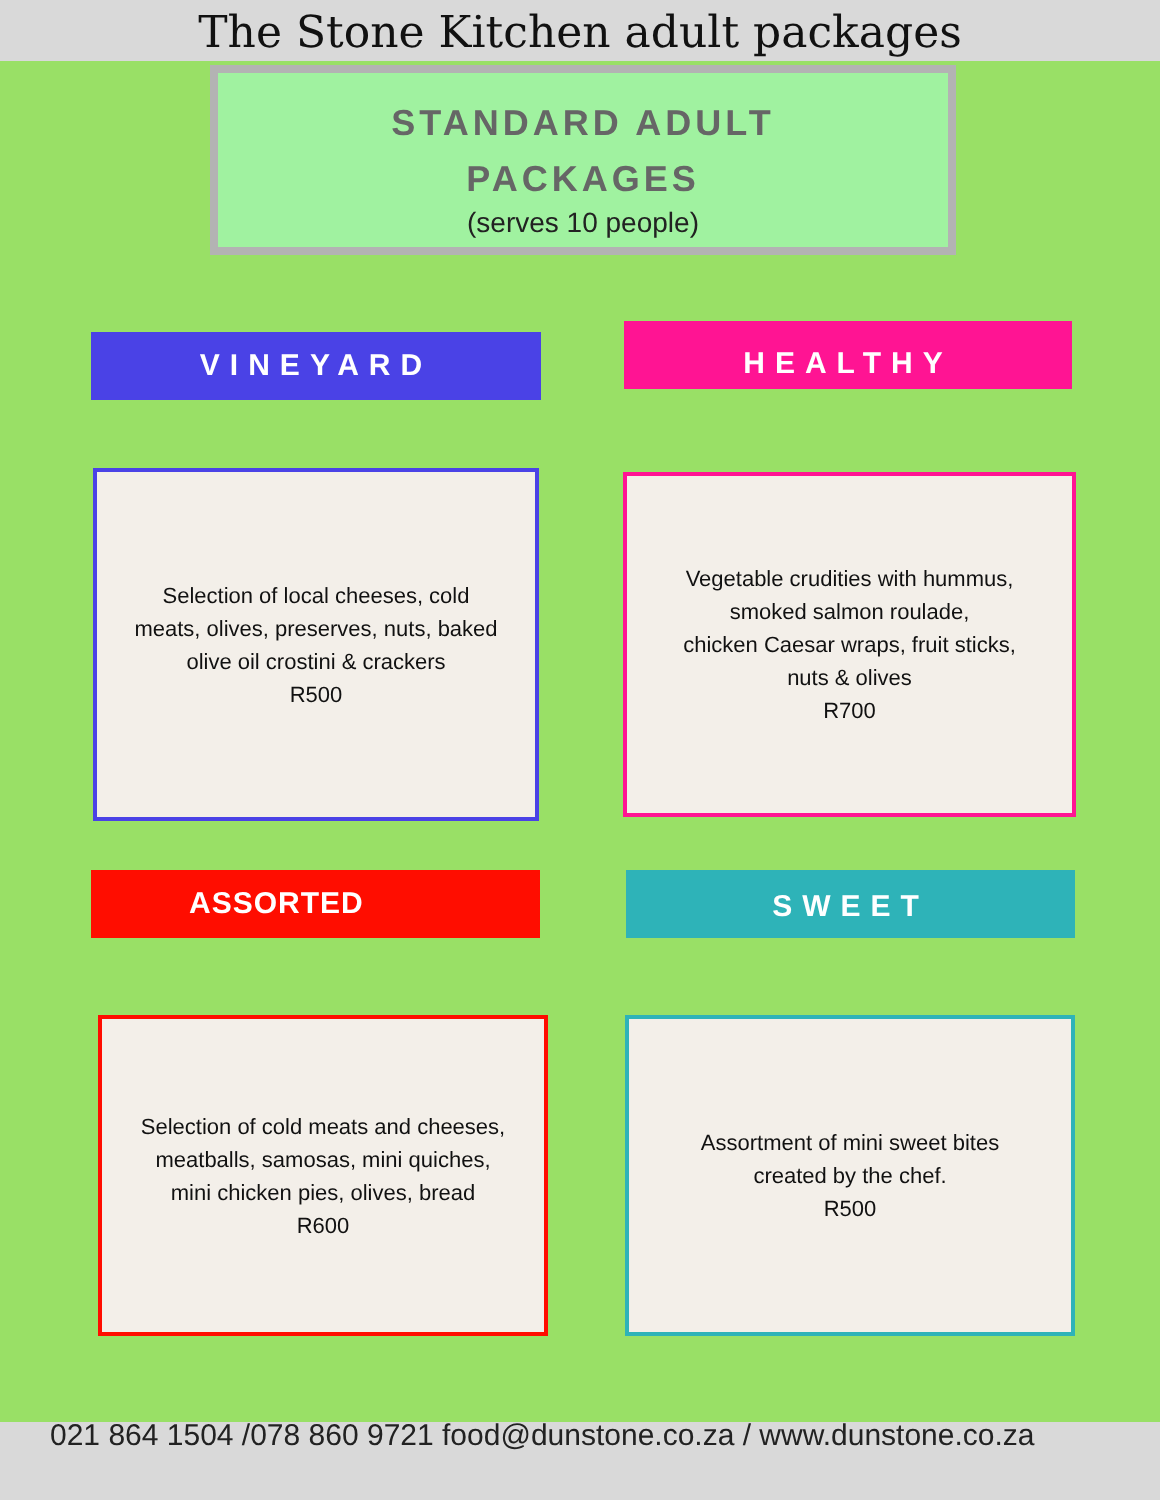The Stone Kitchen adult packages
STANDARD ADULT
PACKAGES
(serves 10 people)
VINEYARD HEALTHY
Selection of local cheeses, cold
meats, olives, preserves, nuts, baked
olive oil crostini & crackers
R500
Vegetable crudities with hummus,
smoked salmon roulade,
chicken Caesar wraps, fruit sticks,
nuts & olives
R700
ASSORTED SWEET
Selection of cold meats and cheeses,
meatballs, samosas, mini quiches,
mini chicken pies, olives, bread
R600
Assortment of mini sweet bites
created by the chef.
R500
021 864 1504 /078 860 9721 food@dunstone.co.za / www.dunstone.co.za